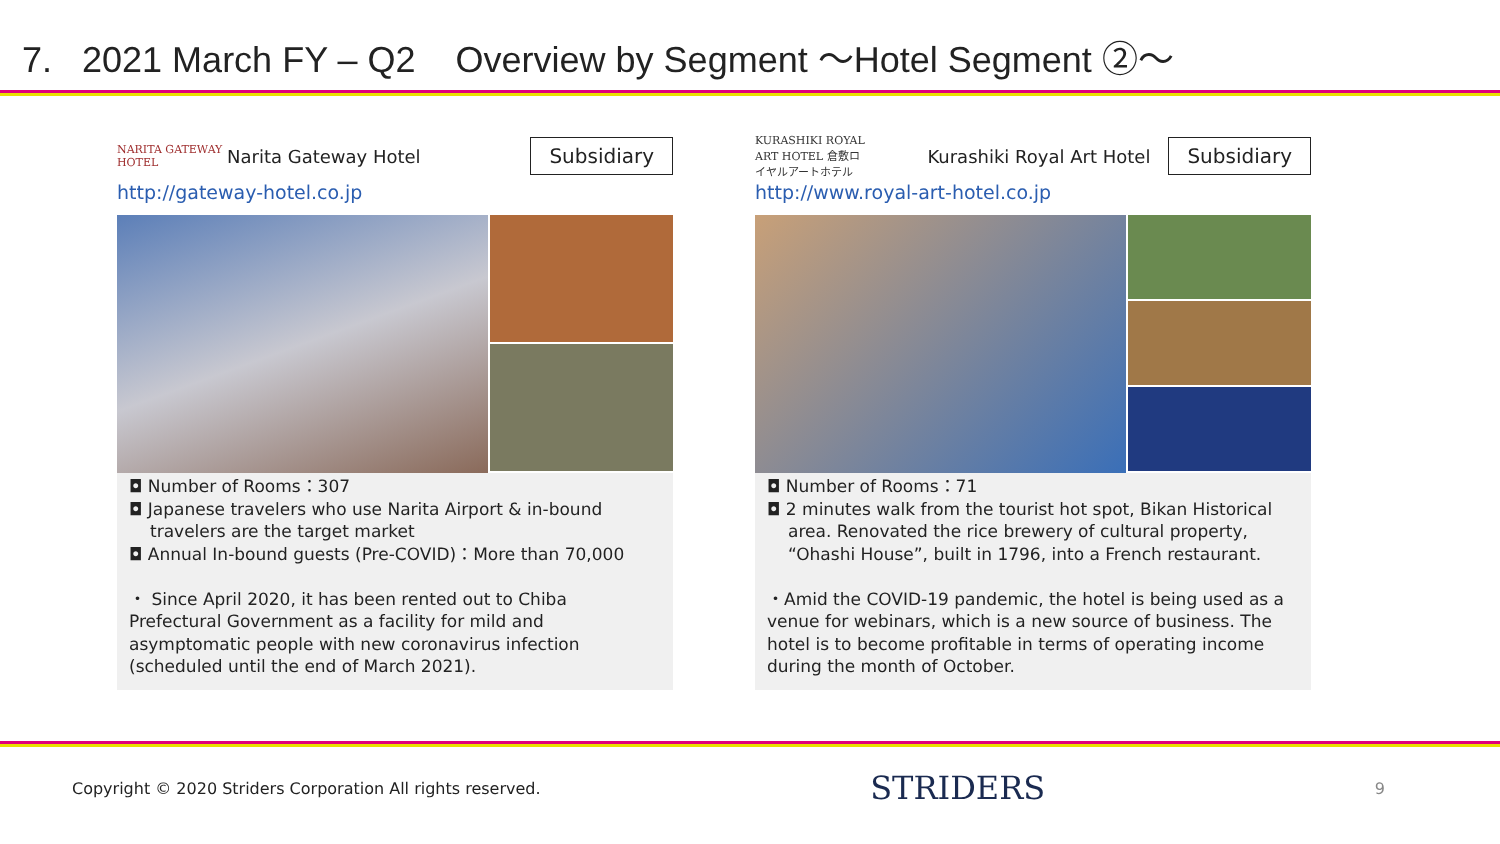7. 2021 March FY – Q2 Overview by Segment ～Hotel Segment ②～
NARITA GATEWAY HOTEL Narita Gateway Hotel Subsidiary
http://gateway-hotel.co.jp
◘ Number of Rooms：307
◘ Japanese travelers who use Narita Airport & in-bound
travelers are the target market
◘ Annual In-bound guests (Pre-COVID)：More than 70,000
・ Since April 2020, it has been rented out to Chiba Prefectural Government as a facility for mild and asymptomatic people with new coronavirus infection (scheduled until the end of March 2021).
KURASHIKI ROYAL ART HOTEL 倉敷ロイヤルアートホテル Kurashiki Royal Art Hotel Subsidiary
http://www.royal-art-hotel.co.jp
◘ Number of Rooms：71
◘ 2 minutes walk from the tourist hot spot, Bikan Historical
area. Renovated the rice brewery of cultural property, “Ohashi House”, built in 1796, into a French restaurant.
・Amid the COVID-19 pandemic, the hotel is being used as a venue for webinars, which is a new source of business. The hotel is to become profitable in terms of operating income during the month of October.
Copyright © 2020 Striders Corporation All rights reserved. STRIDERS 9